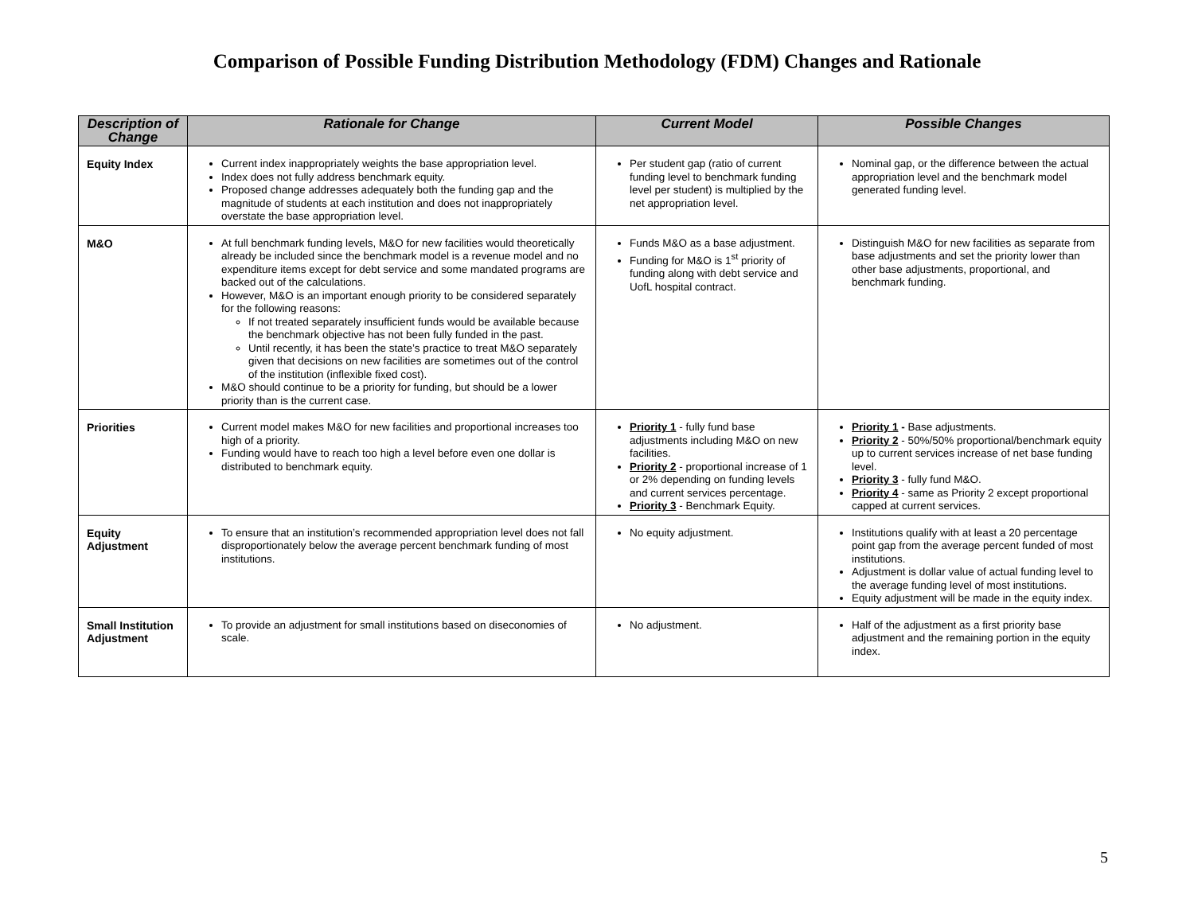Comparison of Possible Funding Distribution Methodology (FDM) Changes and Rationale
| Description of Change | Rationale for Change | Current Model | Possible Changes |
| --- | --- | --- | --- |
| Equity Index | Current index inappropriately weights the base appropriation level. Index does not fully address benchmark equity. Proposed change addresses adequately both the funding gap and the magnitude of students at each institution and does not inappropriately overstate the base appropriation level. | Per student gap (ratio of current funding level to benchmark funding level per student) is multiplied by the net appropriation level. | Nominal gap, or the difference between the actual appropriation level and the benchmark model generated funding level. |
| M&O | At full benchmark funding levels, M&O for new facilities would theoretically already be included since the benchmark model is a revenue model and no expenditure items except for debt service and some mandated programs are backed out of the calculations. However, M&O is an important enough priority to be considered separately for the following reasons: If not treated separately insufficient funds would be available because the benchmark objective has not been fully funded in the past. Until recently, it has been the state’s practice to treat M&O separately given that decisions on new facilities are sometimes out of the control of the institution (inflexible fixed cost). M&O should continue to be a priority for funding, but should be a lower priority than is the current case. | Funds M&O as a base adjustment. Funding for M&O is 1<sup>st</sup> priority of funding along with debt service and UofL hospital contract. | Distinguish M&O for new facilities as separate from base adjustments and set the priority lower than other base adjustments, proportional, and benchmark funding. |
| Priorities | Current model makes M&O for new facilities and proportional increases too high of a priority. Funding would have to reach too high a level before even one dollar is distributed to benchmark equity. | Priority 1 - fully fund base adjustments including M&O on new facilities. Priority 2 - proportional increase of 1 or 2% depending on funding levels and current services percentage. Priority 3 - Benchmark Equity. | Priority 1 - Base adjustments. Priority 2 - 50%/50% proportional/benchmark equity up to current services increase of net base funding level. Priority 3 - fully fund M&O. Priority 4 - same as Priority 2 except proportional capped at current services. |
| Equity Adjustment | To ensure that an institution’s recommended appropriation level does not fall disproportionately below the average percent benchmark funding of most institutions. | No equity adjustment. | Institutions qualify with at least a 20 percentage point gap from the average percent funded of most institutions. Adjustment is dollar value of actual funding level to the average funding level of most institutions. Equity adjustment will be made in the equity index. |
| Small Institution Adjustment | To provide an adjustment for small institutions based on diseconomies of scale. | No adjustment. | Half of the adjustment as a first priority base adjustment and the remaining portion in the equity index. |
5